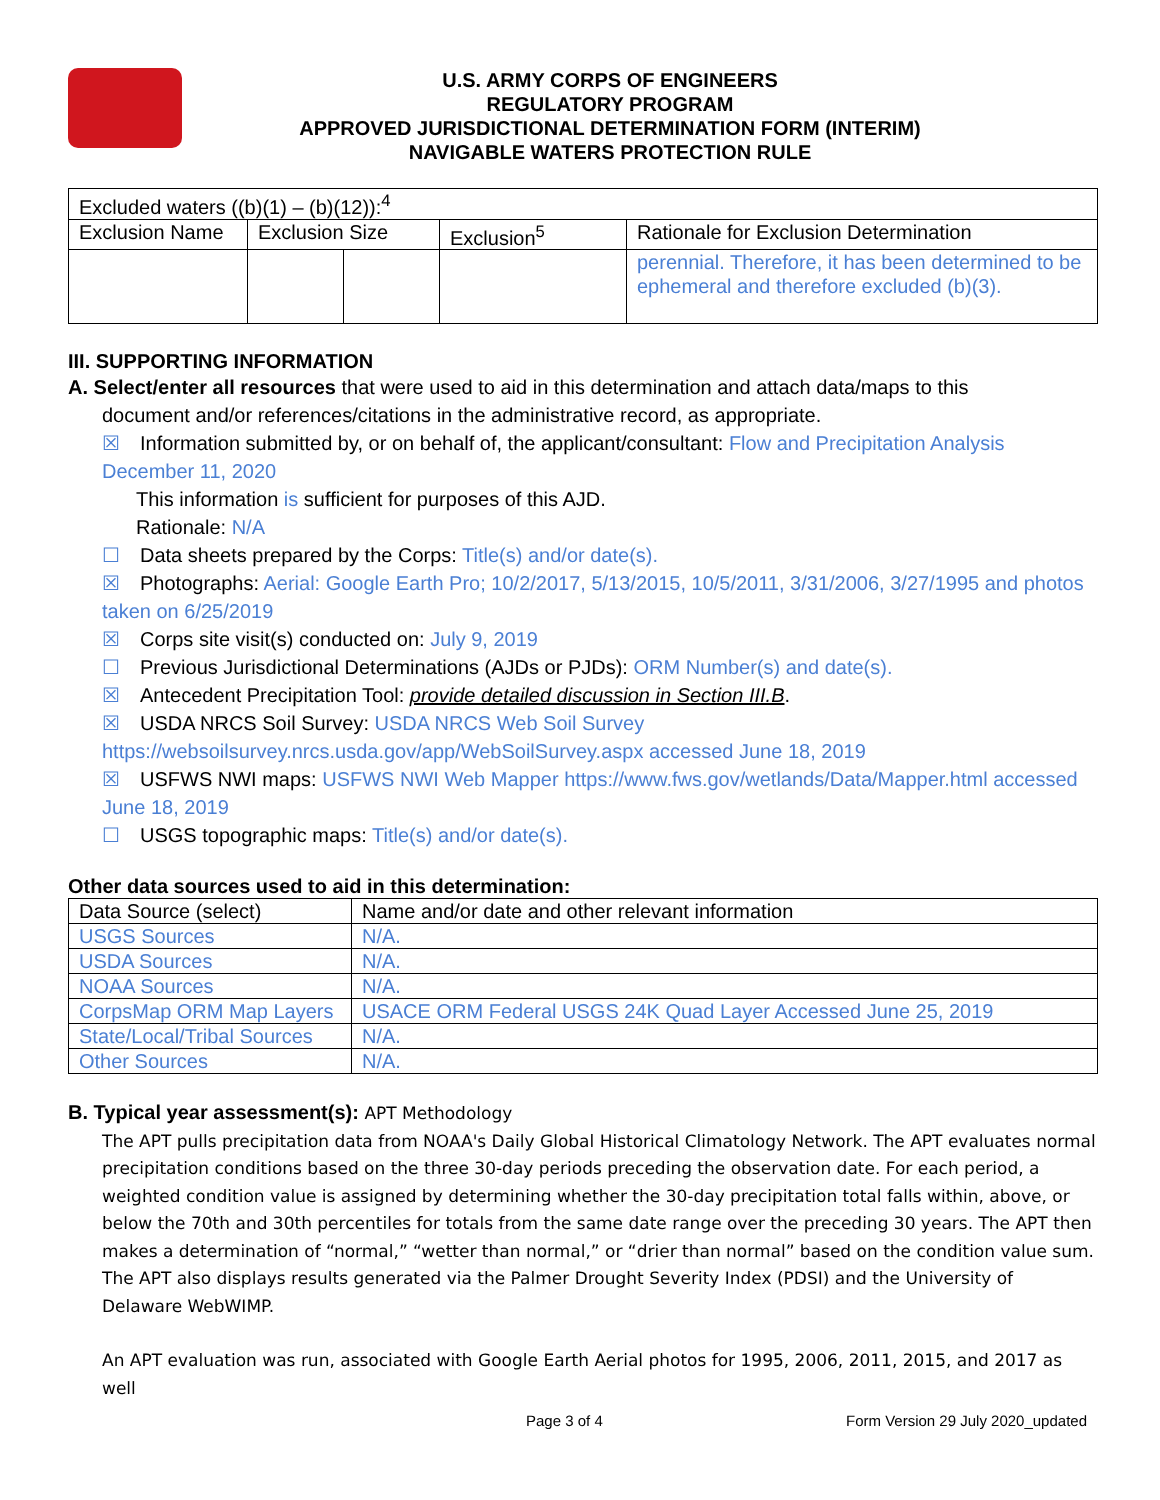U.S. ARMY CORPS OF ENGINEERS
REGULATORY PROGRAM
APPROVED JURISDICTIONAL DETERMINATION FORM (INTERIM)
NAVIGABLE WATERS PROTECTION RULE
| Excluded waters ((b)(1) – (b)(12)):<sup>4</sup> | | | | |
| Exclusion Name | Exclusion Size | | Exclusion<sup>5</sup> | Rationale for Exclusion Determination |
| | | | | perennial. Therefore, it has been determined to be ephemeral and therefore excluded (b)(3). |
III. SUPPORTING INFORMATION
A. Select/enter all resources that were used to aid in this determination and attach data/maps to this
document and/or references/citations in the administrative record, as appropriate.
☒ Information submitted by, or on behalf of, the applicant/consultant: Flow and Precipitation Analysis December 11, 2020
This information is sufficient for purposes of this AJD.
Rationale: N/A
☐ Data sheets prepared by the Corps: Title(s) and/or date(s).
☒ Photographs: Aerial: Google Earth Pro; 10/2/2017, 5/13/2015, 10/5/2011, 3/31/2006, 3/27/1995 and photos taken on 6/25/2019
☒ Corps site visit(s) conducted on: July 9, 2019
☐ Previous Jurisdictional Determinations (AJDs or PJDs): ORM Number(s) and date(s).
☒ Antecedent Precipitation Tool: provide detailed discussion in Section III.B.
☒ USDA NRCS Soil Survey: USDA NRCS Web Soil Survey https://websoilsurvey.nrcs.usda.gov/app/WebSoilSurvey.aspx accessed June 18, 2019
☒ USFWS NWI maps: USFWS NWI Web Mapper https://www.fws.gov/wetlands/Data/Mapper.html accessed June 18, 2019
☐ USGS topographic maps: Title(s) and/or date(s).
Other data sources used to aid in this determination:
| Data Source (select) | Name and/or date and other relevant information |
| USGS Sources | N/A. |
| USDA Sources | N/A. |
| NOAA Sources | N/A. |
| CorpsMap ORM Map Layers | USACE ORM Federal USGS 24K Quad Layer Accessed June 25, 2019 |
| State/Local/Tribal Sources | N/A. |
| Other Sources | N/A. |
B. Typical year assessment(s): APT Methodology
The APT pulls precipitation data from NOAA's Daily Global Historical Climatology Network. The APT evaluates normal precipitation conditions based on the three 30-day periods preceding the observation date. For each period, a weighted condition value is assigned by determining whether the 30-day precipitation total falls within, above, or below the 70th and 30th percentiles for totals from the same date range over the preceding 30 years. The APT then makes a determination of “normal,” “wetter than normal,” or “drier than normal” based on the condition value sum. The APT also displays results generated via the Palmer Drought Severity Index (PDSI) and the University of Delaware WebWIMP.
An APT evaluation was run, associated with Google Earth Aerial photos for 1995, 2006, 2011, 2015, and 2017 as well
Page 3 of 4 Form Version 29 July 2020_updated